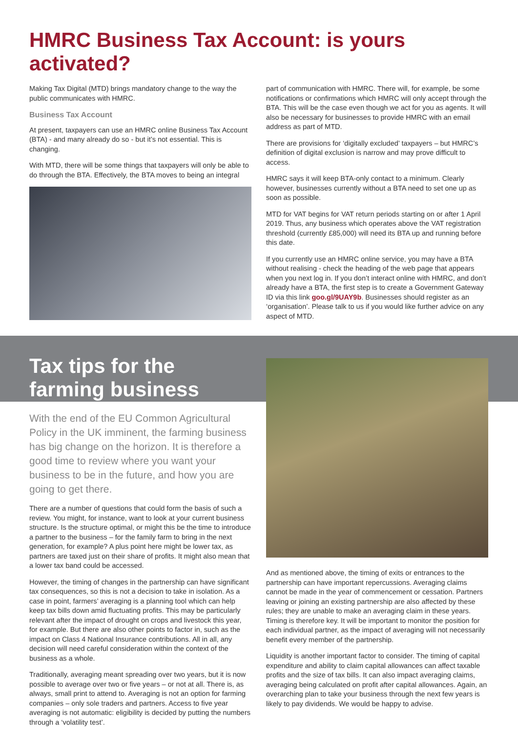HMRC Business Tax Account: is yours activated?
Making Tax Digital (MTD) brings mandatory change to the way the public communicates with HMRC.
Business Tax Account
At present, taxpayers can use an HMRC online Business Tax Account (BTA) - and many already do so - but it’s not essential. This is changing.
With MTD, there will be some things that taxpayers will only be able to do through the BTA. Effectively, the BTA moves to being an integral
part of communication with HMRC. There will, for example, be some notifications or confirmations which HMRC will only accept through the BTA. This will be the case even though we act for you as agents. It will also be necessary for businesses to provide HMRC with an email address as part of MTD.
There are provisions for ‘digitally excluded’ taxpayers – but HMRC’s definition of digital exclusion is narrow and may prove difficult to access.
HMRC says it will keep BTA-only contact to a minimum. Clearly however, businesses currently without a BTA need to set one up as soon as possible.
MTD for VAT begins for VAT return periods starting on or after 1 April 2019. Thus, any business which operates above the VAT registration threshold (currently £85,000) will need its BTA up and running before this date.
If you currently use an HMRC online service, you may have a BTA without realising - check the heading of the web page that appears when you next log in. If you don’t interact online with HMRC, and don’t already have a BTA, the first step is to create a Government Gateway ID via this link goo.gl/9UAY9b. Businesses should register as an ‘organisation’. Please talk to us if you would like further advice on any aspect of MTD.
Tax tips for the farming business
With the end of the EU Common Agricultural Policy in the UK imminent, the farming business has big change on the horizon. It is therefore a good time to review where you want your business to be in the future, and how you are going to get there.
There are a number of questions that could form the basis of such a review. You might, for instance, want to look at your current business structure. Is the structure optimal, or might this be the time to introduce a partner to the business – for the family farm to bring in the next generation, for example? A plus point here might be lower tax, as partners are taxed just on their share of profits. It might also mean that a lower tax band could be accessed.
However, the timing of changes in the partnership can have significant tax consequences, so this is not a decision to take in isolation. As a case in point, farmers’ averaging is a planning tool which can help keep tax bills down amid fluctuating profits. This may be particularly relevant after the impact of drought on crops and livestock this year, for example. But there are also other points to factor in, such as the impact on Class 4 National Insurance contributions. All in all, any decision will need careful consideration within the context of the business as a whole.
Traditionally, averaging meant spreading over two years, but it is now possible to average over two or five years – or not at all. There is, as always, small print to attend to. Averaging is not an option for farming companies – only sole traders and partners. Access to five year averaging is not automatic: eligibility is decided by putting the numbers through a ‘volatility test’.
And as mentioned above, the timing of exits or entrances to the partnership can have important repercussions. Averaging claims cannot be made in the year of commencement or cessation. Partners leaving or joining an existing partnership are also affected by these rules; they are unable to make an averaging claim in these years. Timing is therefore key. It will be important to monitor the position for each individual partner, as the impact of averaging will not necessarily benefit every member of the partnership.
Liquidity is another important factor to consider. The timing of capital expenditure and ability to claim capital allowances can affect taxable profits and the size of tax bills. It can also impact averaging claims, averaging being calculated on profit after capital allowances. Again, an overarching plan to take your business through the next few years is likely to pay dividends. We would be happy to advise.